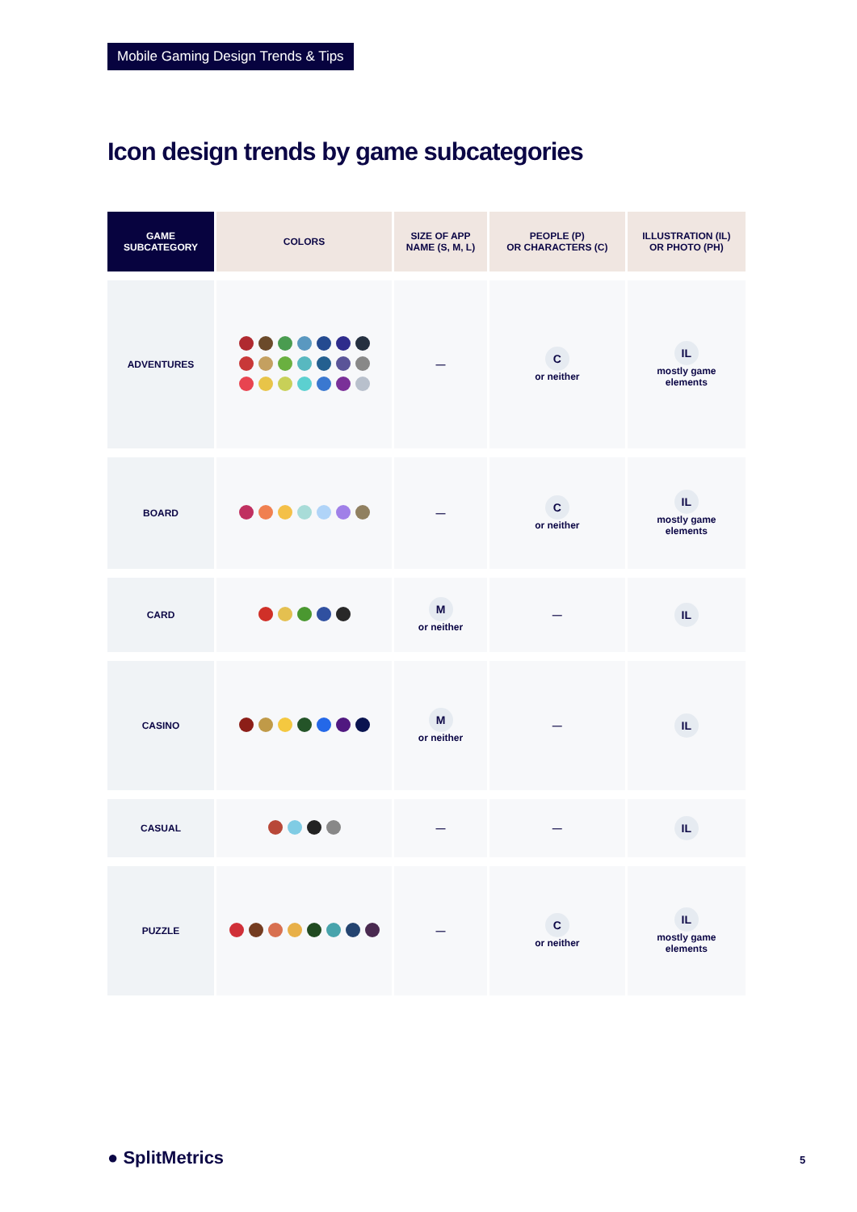Mobile Gaming Design Trends & Tips
Icon design trends by game subcategories
| GAME SUBCATEGORY | COLORS | SIZE OF APP NAME (S, M, L) | PEOPLE (P) OR CHARACTERS (C) | ILLUSTRATION (IL) OR PHOTO (PH) |
| --- | --- | --- | --- | --- |
| ADVENTURES | | — | C or neither | IL mostly game elements |
| BOARD | | — | C or neither | IL mostly game elements |
| CARD | | M or neither | — | IL |
| CASINO | | M or neither | — | IL |
| CASUAL | | — | — | IL |
| PUZZLE | | — | C or neither | IL mostly game elements |
● SplitMetrics 5